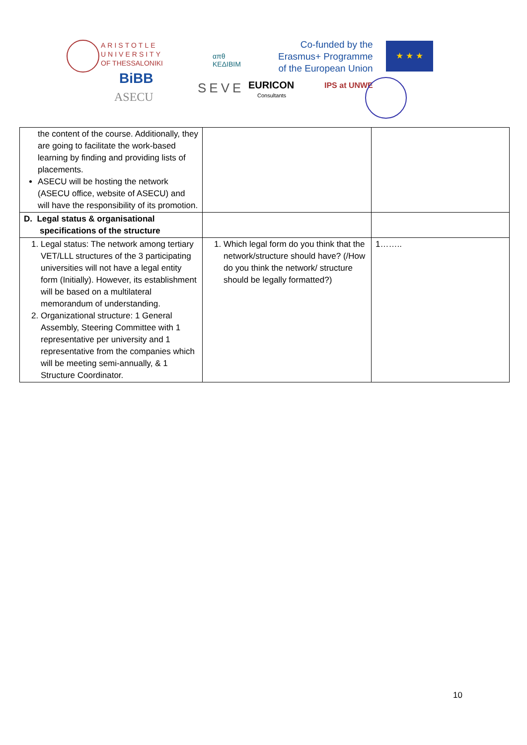ARISTOTLE
UNIVERSITY
OF THESSALONIKI
απθ
ΚΕΔΙΒΙΜ
Co-funded by the
Erasmus+ Programme
of the European Union
★ ★ ★
BiBB
ASECU
SEVE EURICON
Consultants
IPS at UNWE
| the content of the course. Additionally, they are going to facilitate the work-based learning by finding and providing lists of placements. ASECU will be hosting the network (ASECU office, website of ASECU) and will have the responsibility of its promotion. | | |
| D. Legal status & organisational specifications of the structure | | |
| 1. Legal status: The network among tertiary VET/LLL structures of the 3 participating universities will not have a legal entity form (Initially). However, its establishment will be based on a multilateral memorandum of understanding. 2. Organizational structure: 1 General Assembly, Steering Committee with 1 representative per university and 1 representative from the companies which will be meeting semi-annually, & 1 Structure Coordinator. | 1. Which legal form do you think that the network/structure should have? (/How do you think the network/ structure should be legally formatted?) | 1…….. |
10